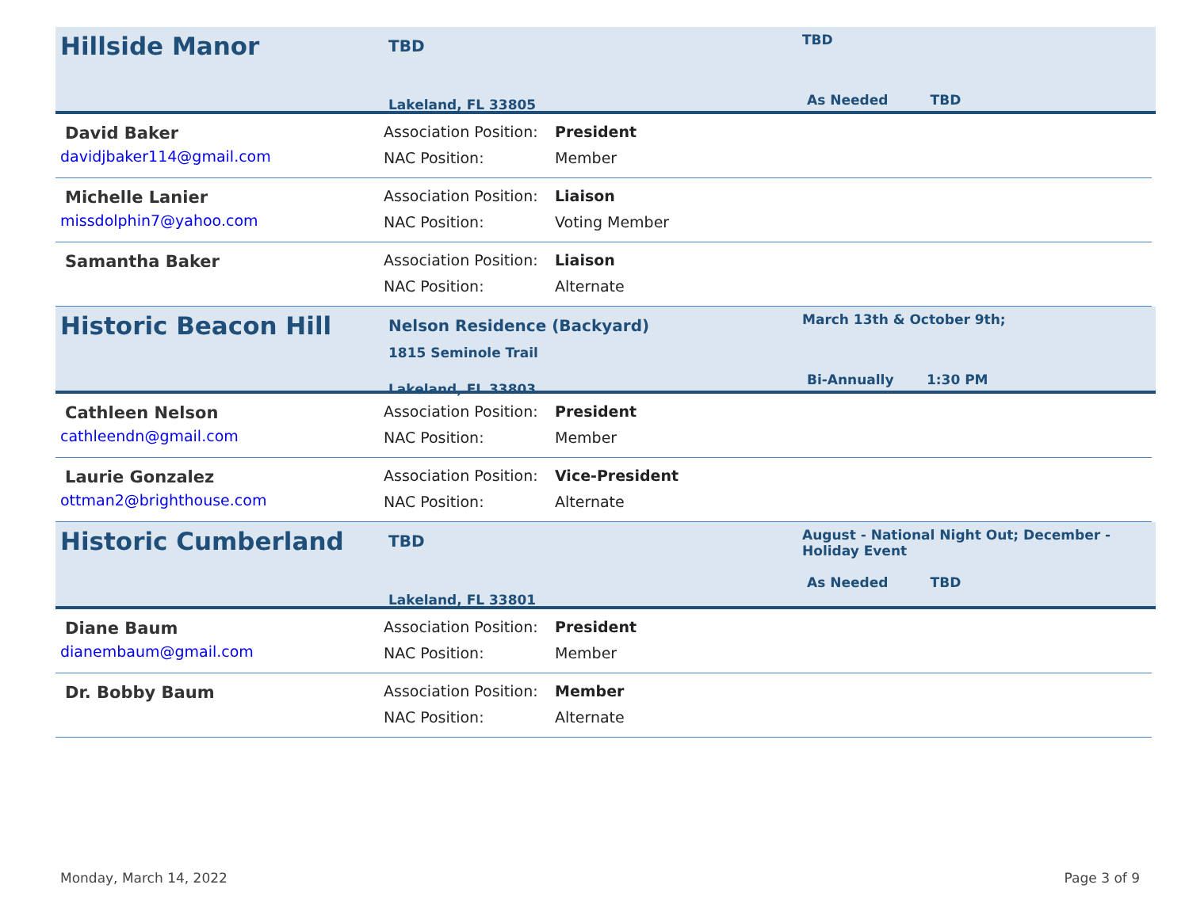Hillside Manor
TBD
Lakeland, FL 33805
TBD
As Needed TBD
David Baker
davidjbaker114@gmail.com
Association Position:
NAC Position:
President
Member
Michelle Lanier
missdolphin7@yahoo.com
Association Position:
NAC Position:
Liaison
Voting Member
Samantha Baker
Association Position:
NAC Position:
Liaison
Alternate
Historic Beacon Hill
Nelson Residence (Backyard)
1815 Seminole Trail
Lakeland, FL 33803
March 13th & October 9th;
Bi-Annually 1:30 PM
Cathleen Nelson
cathleendn@gmail.com
Association Position:
NAC Position:
President
Member
Laurie Gonzalez
ottman2@brighthouse.com
Association Position:
NAC Position:
Vice-President
Alternate
Historic Cumberland
TBD
Lakeland, FL 33801
August - National Night Out; December - Holiday Event
As Needed TBD
Diane Baum
dianembaum@gmail.com
Association Position:
NAC Position:
President
Member
Dr. Bobby Baum
Association Position:
NAC Position:
Member
Alternate
Monday, March 14, 2022 Page 3 of 9